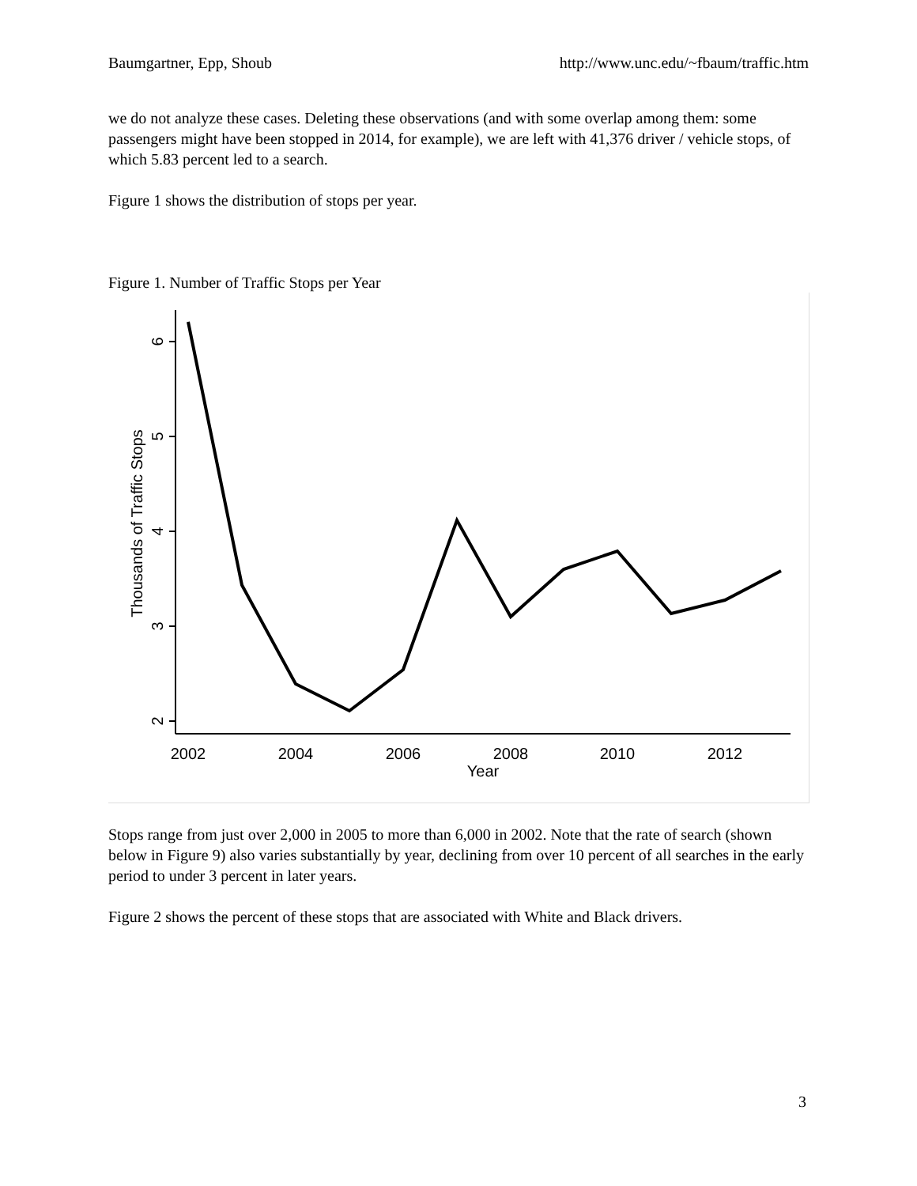Baumgartner, Epp, Shoub http://www.unc.edu/~fbaum/traffic.htm
we do not analyze these cases. Deleting these observations (and with some overlap among them: some passengers might have been stopped in 2014, for example), we are left with 41,376 driver / vehicle stops, of which 5.83 percent led to a search.
Figure 1 shows the distribution of stops per year.
Figure 1. Number of Traffic Stops per Year
6
5
4
3
2
Thousands of Traffic Stops
2002
2004
2006
2008
2010
2012
Year
Stops range from just over 2,000 in 2005 to more than 6,000 in 2002. Note that the rate of search (shown below in Figure 9) also varies substantially by year, declining from over 10 percent of all searches in the early period to under 3 percent in later years.
Figure 2 shows the percent of these stops that are associated with White and Black drivers.
3